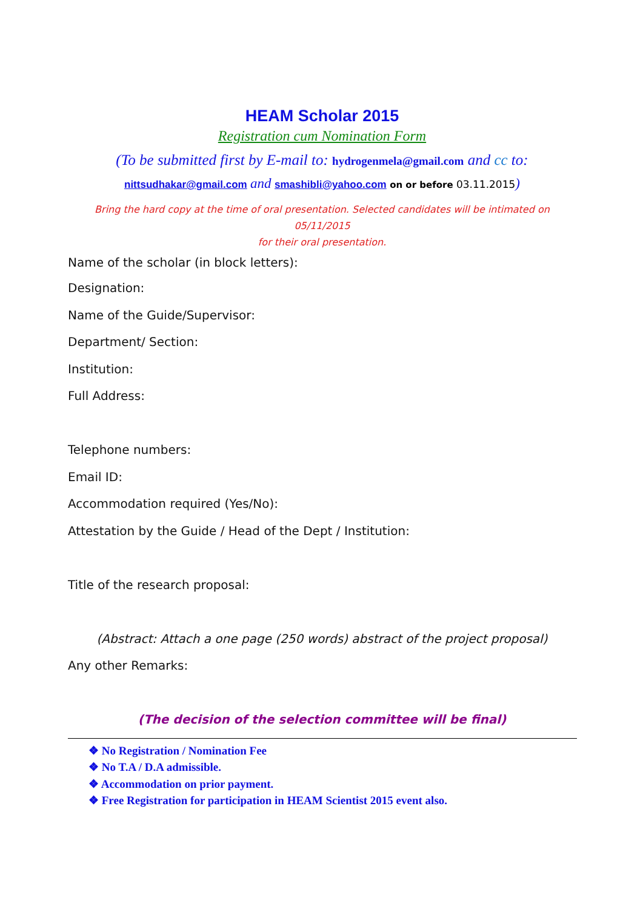HEAM Scholar 2015
Registration cum Nomination Form
(To be submitted first by E-mail to: hydrogenmela@gmail.com and cc to:
nittsudhakar@gmail.com and smashibli@yahoo.com on or before 03.11.2015)
Bring the hard copy at the time of oral presentation. Selected candidates will be intimated on 05/11/2015
for their oral presentation.
Name of the scholar (in block letters):
Designation:
Name of the Guide/Supervisor:
Department/ Section:
Institution:
Full Address:
Telephone numbers:
Email ID:
Accommodation required (Yes/No):
Attestation by the Guide / Head of the Dept / Institution:
Title of the research proposal:
(Abstract: Attach a one page (250 words) abstract of the project proposal)
Any other Remarks:
(The decision of the selection committee will be final)
❖ No Registration / Nomination Fee
❖ No T.A / D.A admissible.
❖ Accommodation on prior payment.
❖ Free Registration for participation in HEAM Scientist 2015 event also.